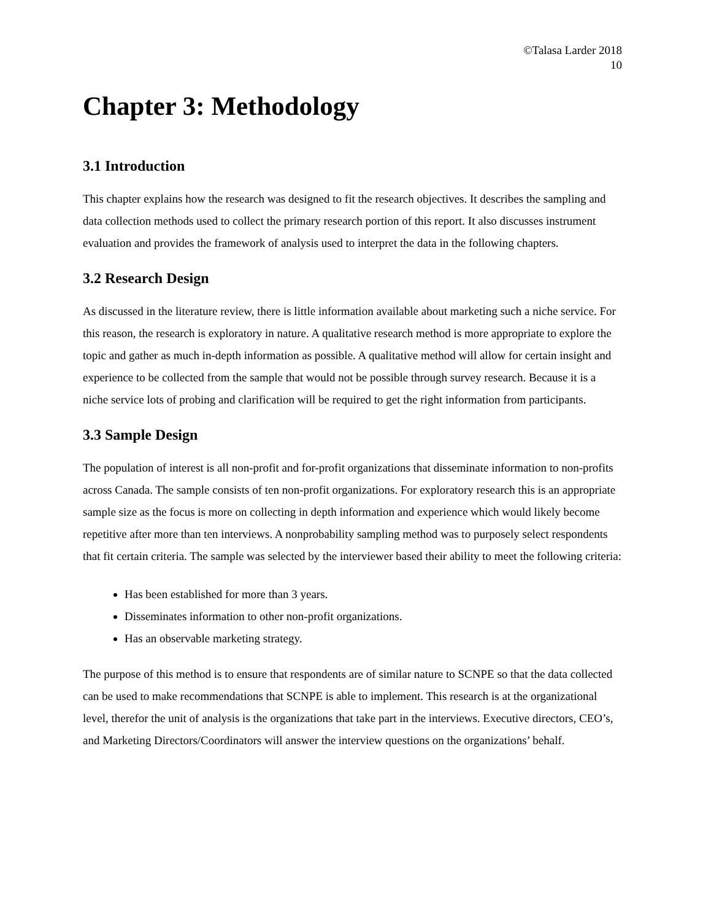©Talasa Larder 2018
10
Chapter 3: Methodology
3.1 Introduction
This chapter explains how the research was designed to fit the research objectives. It describes the sampling and data collection methods used to collect the primary research portion of this report. It also discusses instrument evaluation and provides the framework of analysis used to interpret the data in the following chapters.
3.2 Research Design
As discussed in the literature review, there is little information available about marketing such a niche service. For this reason, the research is exploratory in nature. A qualitative research method is more appropriate to explore the topic and gather as much in-depth information as possible. A qualitative method will allow for certain insight and experience to be collected from the sample that would not be possible through survey research. Because it is a niche service lots of probing and clarification will be required to get the right information from participants.
3.3 Sample Design
The population of interest is all non-profit and for-profit organizations that disseminate information to non-profits across Canada. The sample consists of ten non-profit organizations. For exploratory research this is an appropriate sample size as the focus is more on collecting in depth information and experience which would likely become repetitive after more than ten interviews. A nonprobability sampling method was to purposely select respondents that fit certain criteria. The sample was selected by the interviewer based their ability to meet the following criteria:
Has been established for more than 3 years.
Disseminates information to other non-profit organizations.
Has an observable marketing strategy.
The purpose of this method is to ensure that respondents are of similar nature to SCNPE so that the data collected can be used to make recommendations that SCNPE is able to implement. This research is at the organizational level, therefor the unit of analysis is the organizations that take part in the interviews. Executive directors, CEO’s, and Marketing Directors/Coordinators will answer the interview questions on the organizations’ behalf.